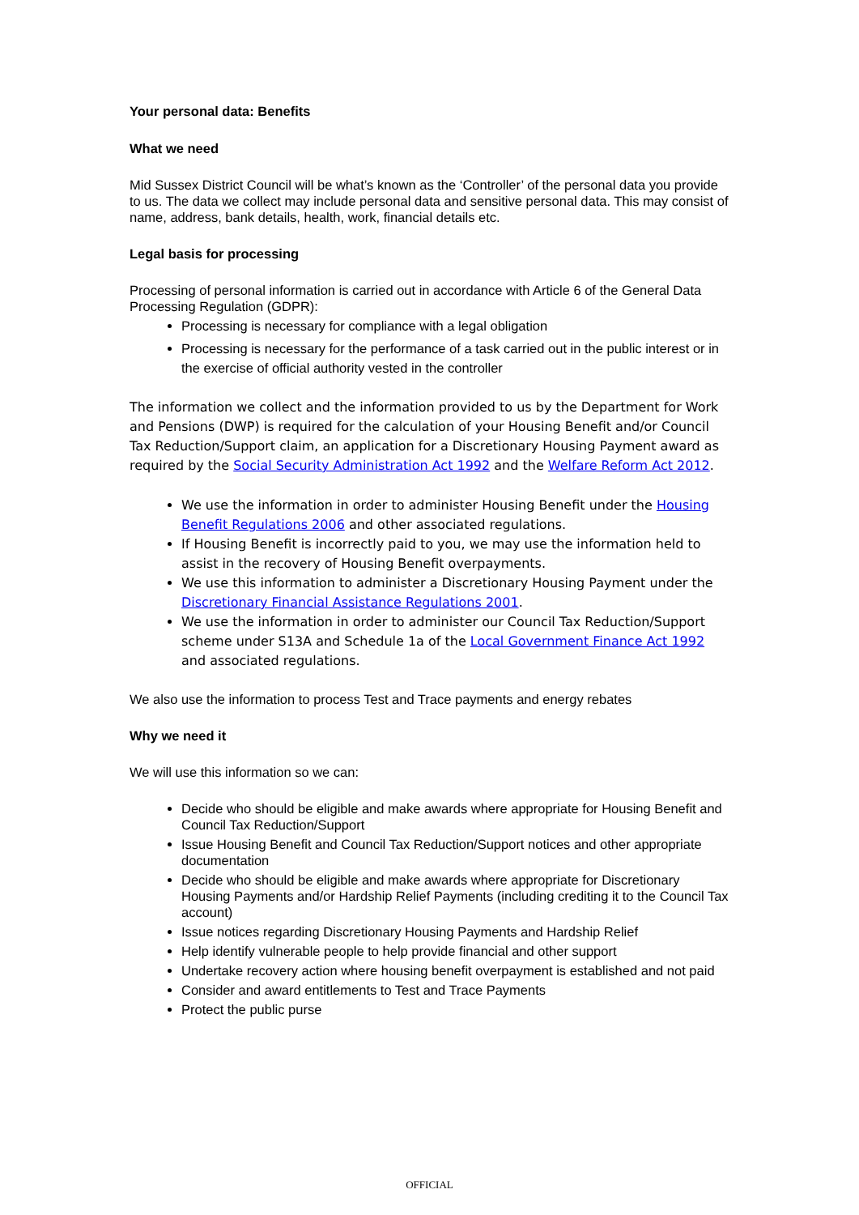Your personal data: Benefits
What we need
Mid Sussex District Council will be what’s known as the ‘Controller’ of the personal data you provide to us. The data we collect may include personal data and sensitive personal data. This may consist of name, address, bank details, health, work, financial details etc.
Legal basis for processing
Processing of personal information is carried out in accordance with Article 6 of the General Data Processing Regulation (GDPR):
Processing is necessary for compliance with a legal obligation
Processing is necessary for the performance of a task carried out in the public interest or in the exercise of official authority vested in the controller
The information we collect and the information provided to us by the Department for Work and Pensions (DWP) is required for the calculation of your Housing Benefit and/or Council Tax Reduction/Support claim, an application for a Discretionary Housing Payment award as required by the Social Security Administration Act 1992 and the Welfare Reform Act 2012.
We use the information in order to administer Housing Benefit under the Housing Benefit Regulations 2006 and other associated regulations.
If Housing Benefit is incorrectly paid to you, we may use the information held to assist in the recovery of Housing Benefit overpayments.
We use this information to administer a Discretionary Housing Payment under the Discretionary Financial Assistance Regulations 2001.
We use the information in order to administer our Council Tax Reduction/Support scheme under S13A and Schedule 1a of the Local Government Finance Act 1992 and associated regulations.
We also use the information to process Test and Trace payments and energy rebates
Why we need it
We will use this information so we can:
Decide who should be eligible and make awards where appropriate for Housing Benefit and Council Tax Reduction/Support
Issue Housing Benefit and Council Tax Reduction/Support notices and other appropriate documentation
Decide who should be eligible and make awards where appropriate for Discretionary Housing Payments and/or Hardship Relief Payments (including crediting it to the Council Tax account)
Issue notices regarding Discretionary Housing Payments and Hardship Relief
Help identify vulnerable people to help provide financial and other support
Undertake recovery action where housing benefit overpayment is established and not paid
Consider and award entitlements to Test and Trace Payments
Protect the public purse
OFFICIAL